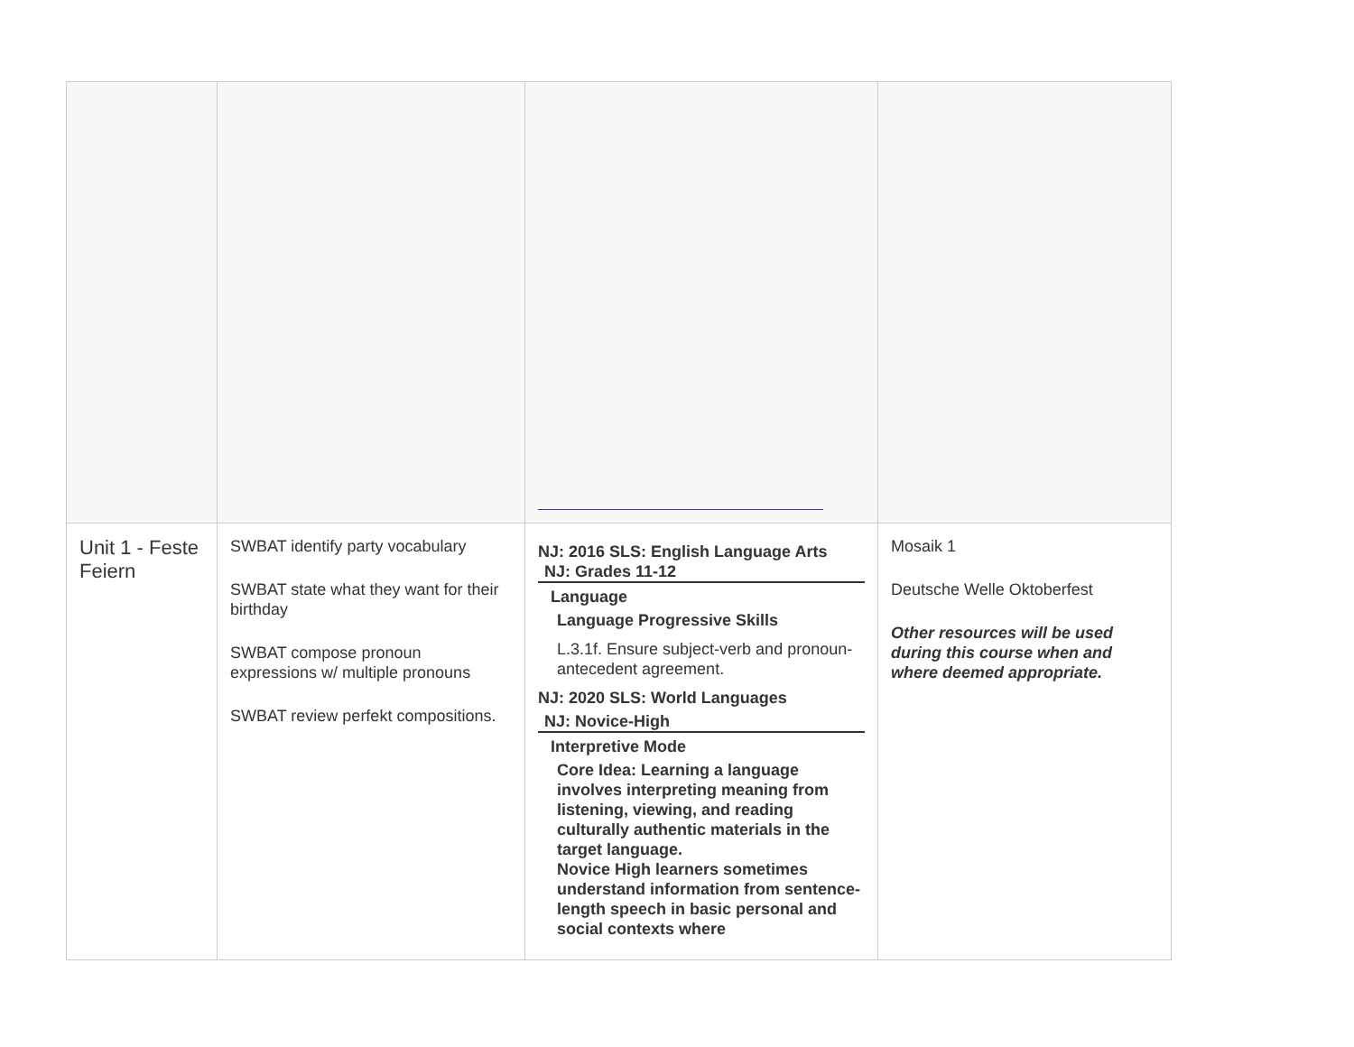| Unit 1 - Feste Feiern | SWBAT identify party vocabulary SWBAT state what they want for their birthday SWBAT compose pronoun expressions w/ multiple pronouns SWBAT review perfekt compositions. | NJ: 2016 SLS: English Language Arts NJ: Grades 11-12 Language Language Progressive Skills L.3.1f. Ensure subject-verb and pronoun-antecedent agreement. NJ: 2020 SLS: World Languages NJ: Novice-High Interpretive Mode Core Idea: Learning a language involves interpreting meaning from listening, viewing, and reading culturally authentic materials in the target language. Novice High learners sometimes understand information from sentence-length speech in basic personal and social contexts where | Mosaik 1 Deutsche Welle Oktoberfest Other resources will be used during this course when and where deemed appropriate. |